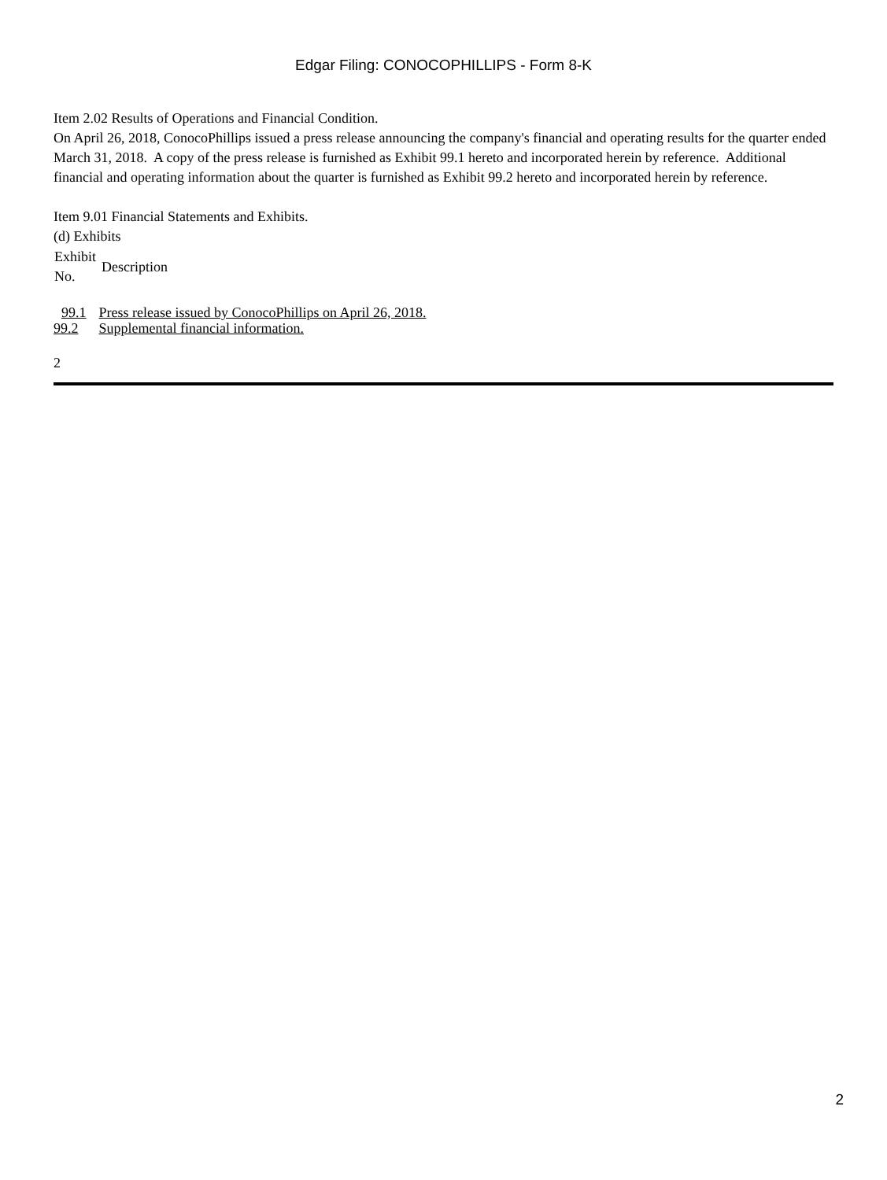Edgar Filing: CONOCOPHILLIPS - Form 8-K
Item 2.02 Results of Operations and Financial Condition.
On April 26, 2018, ConocoPhillips issued a press release announcing the company's financial and operating results for the quarter ended March 31, 2018. A copy of the press release is furnished as Exhibit 99.1 hereto and incorporated herein by reference. Additional financial and operating information about the quarter is furnished as Exhibit 99.2 hereto and incorporated herein by reference.
Item 9.01 Financial Statements and Exhibits.
(d) Exhibits
| Exhibit No. | Description |
| --- | --- |
| 99.1 | Press release issued by ConocoPhillips on April 26, 2018. |
| 99.2 | Supplemental financial information. |
2
2